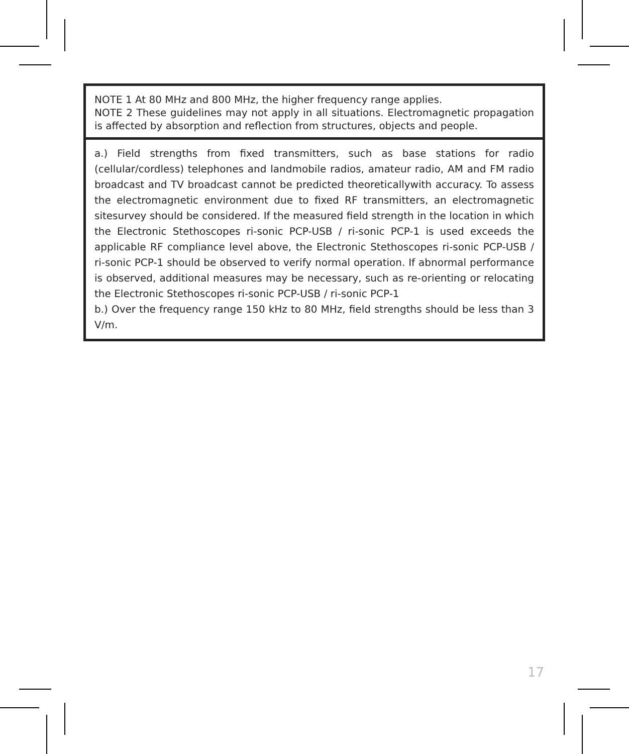| NOTE 1 At 80 MHz and 800 MHz, the higher frequency range applies. NOTE 2 These guidelines may not apply in all situations. Electromagnetic propagation is affected by absorption and reflection from structures, objects and people. |
| a.) Field strengths from fixed transmitters, such as base stations for radio (cellular/cordless) telephones and landmobile radios, amateur radio, AM and FM radio broadcast and TV broadcast cannot be predicted theoreticallywith accuracy. To assess the electromagnetic environment due to fixed RF transmitters, an electromagnetic sitesurvey should be considered. If the measured field strength in the location in which the Electronic Stethoscopes ri-sonic PCP-USB / ri-sonic PCP-1 is used exceeds the applicable RF compliance level above, the Electronic Stethoscopes ri-sonic PCP-USB / ri-sonic PCP-1 should be observed to verify normal operation. If abnormal performance is observed, additional measures may be necessary, such as re-orienting or relocating the Electronic Stethoscopes ri-sonic PCP-USB / ri-sonic PCP-1 b.) Over the frequency range 150 kHz to 80 MHz, field strengths should be less than 3 V/m. |
17